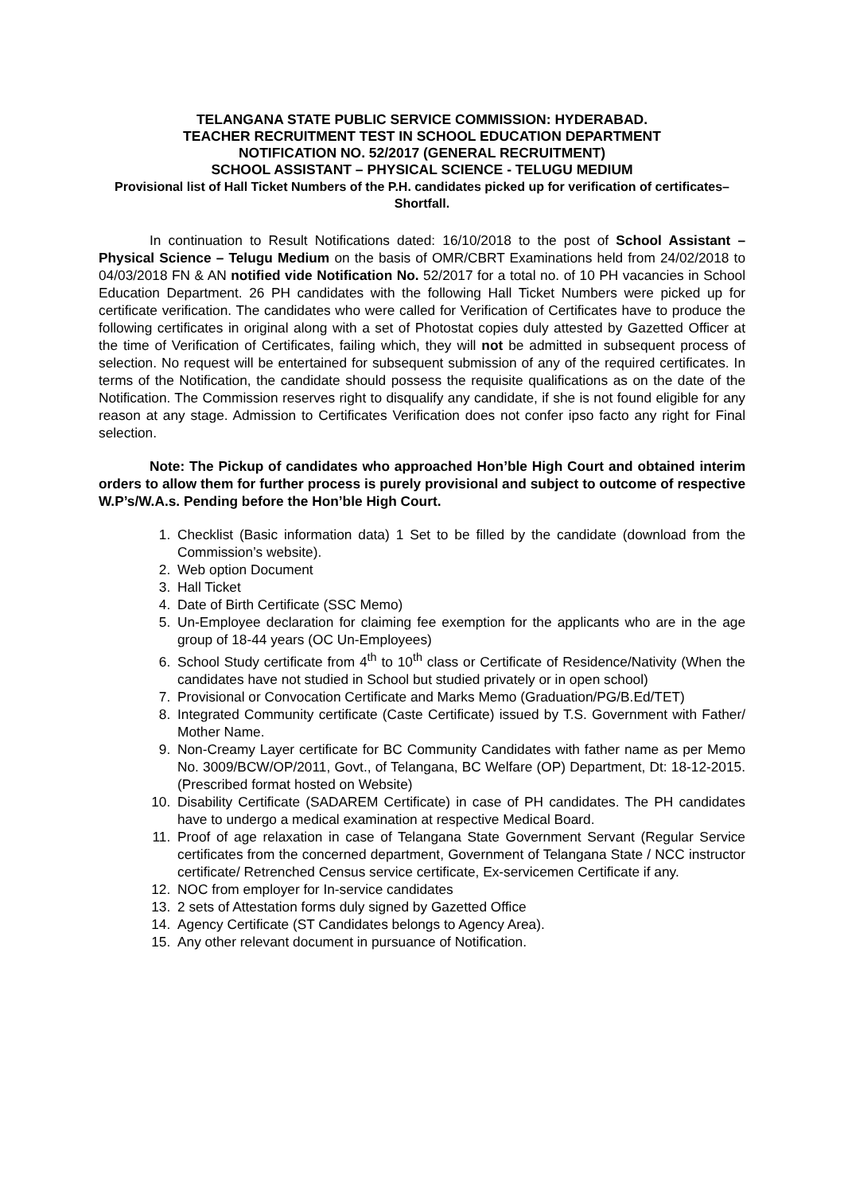TELANGANA STATE PUBLIC SERVICE COMMISSION: HYDERABAD.
TEACHER RECRUITMENT TEST IN SCHOOL EDUCATION DEPARTMENT
NOTIFICATION NO. 52/2017 (GENERAL RECRUITMENT)
SCHOOL ASSISTANT – PHYSICAL SCIENCE - TELUGU MEDIUM
Provisional list of Hall Ticket Numbers of the P.H. candidates picked up for verification of certificates– Shortfall.
In continuation to Result Notifications dated: 16/10/2018 to the post of School Assistant – Physical Science – Telugu Medium on the basis of OMR/CBRT Examinations held from 24/02/2018 to 04/03/2018 FN & AN notified vide Notification No. 52/2017 for a total no. of 10 PH vacancies in School Education Department. 26 PH candidates with the following Hall Ticket Numbers were picked up for certificate verification. The candidates who were called for Verification of Certificates have to produce the following certificates in original along with a set of Photostat copies duly attested by Gazetted Officer at the time of Verification of Certificates, failing which, they will not be admitted in subsequent process of selection. No request will be entertained for subsequent submission of any of the required certificates. In terms of the Notification, the candidate should possess the requisite qualifications as on the date of the Notification. The Commission reserves right to disqualify any candidate, if she is not found eligible for any reason at any stage. Admission to Certificates Verification does not confer ipso facto any right for Final selection.
Note: The Pickup of candidates who approached Hon’ble High Court and obtained interim orders to allow them for further process is purely provisional and subject to outcome of respective W.P’s/W.A.s. Pending before the Hon’ble High Court.
1. Checklist (Basic information data) 1 Set to be filled by the candidate (download from the Commission’s website).
2. Web option Document
3. Hall Ticket
4. Date of Birth Certificate (SSC Memo)
5. Un-Employee declaration for claiming fee exemption for the applicants who are in the age group of 18-44 years (OC Un-Employees)
6. School Study certificate from 4<sup>th</sup> to 10<sup>th</sup> class or Certificate of Residence/Nativity (When the candidates have not studied in School but studied privately or in open school)
7. Provisional or Convocation Certificate and Marks Memo (Graduation/PG/B.Ed/TET)
8. Integrated Community certificate (Caste Certificate) issued by T.S. Government with Father/ Mother Name.
9. Non-Creamy Layer certificate for BC Community Candidates with father name as per Memo No. 3009/BCW/OP/2011, Govt., of Telangana, BC Welfare (OP) Department, Dt: 18-12-2015. (Prescribed format hosted on Website)
10. Disability Certificate (SADAREM Certificate) in case of PH candidates. The PH candidates have to undergo a medical examination at respective Medical Board.
11. Proof of age relaxation in case of Telangana State Government Servant (Regular Service certificates from the concerned department, Government of Telangana State / NCC instructor certificate/ Retrenched Census service certificate, Ex-servicemen Certificate if any.
12. NOC from employer for In-service candidates
13. 2 sets of Attestation forms duly signed by Gazetted Office
14. Agency Certificate (ST Candidates belongs to Agency Area).
15. Any other relevant document in pursuance of Notification.